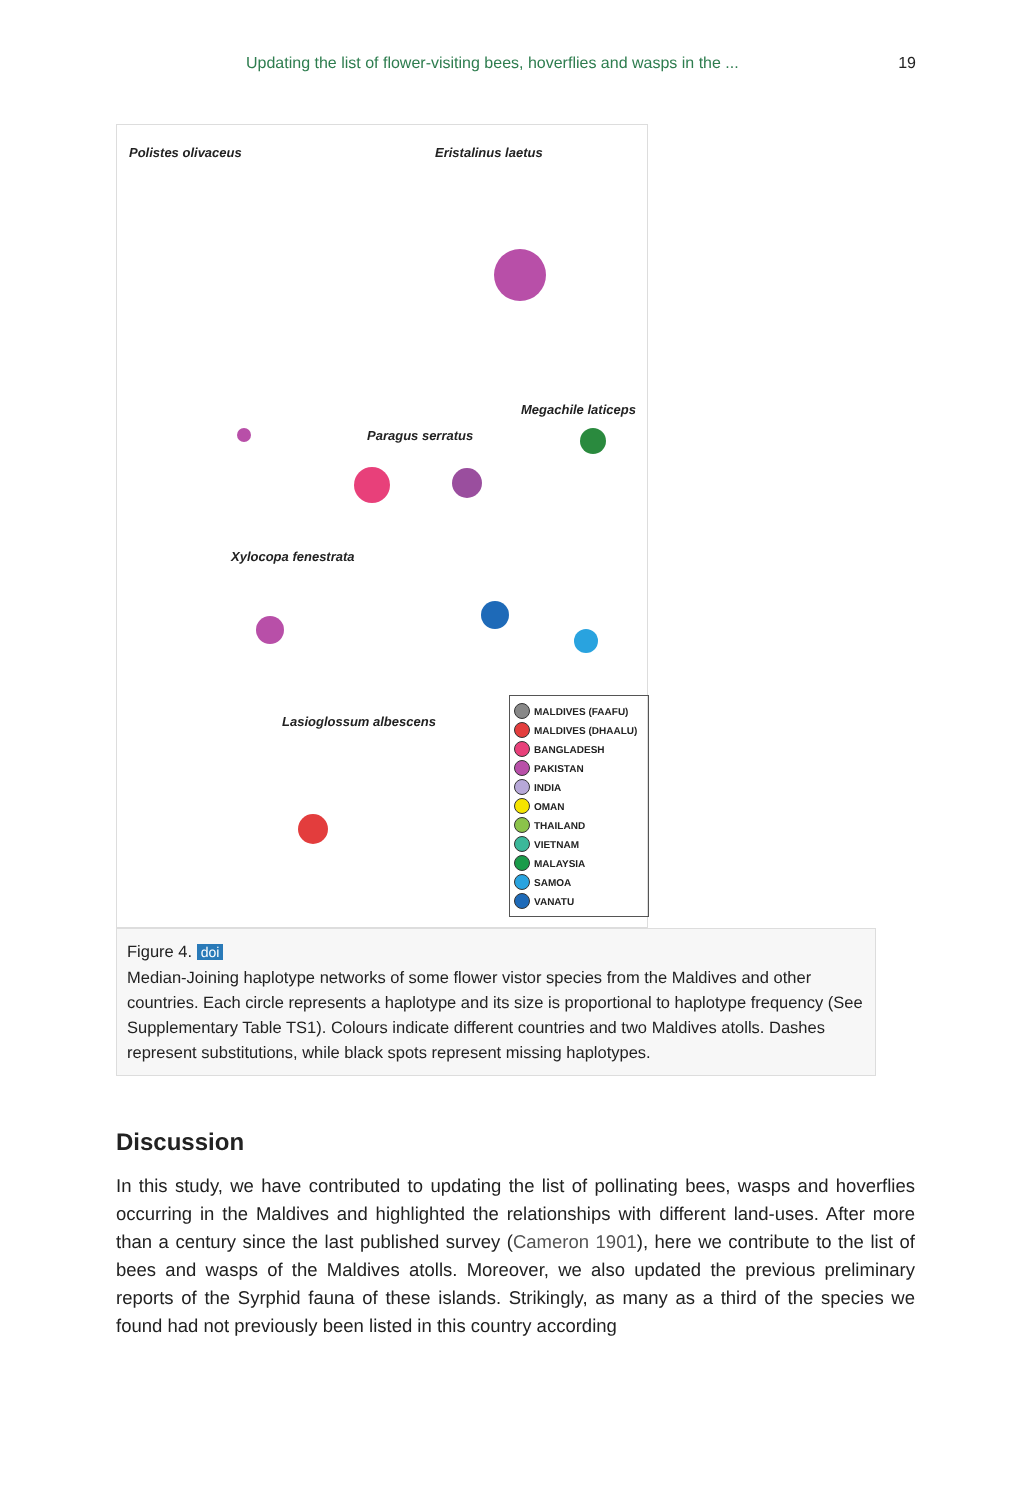Updating the list of flower-visiting bees, hoverflies and wasps in the ... 19
Polistes olivaceus Eristalinus laetus
Megachile laticeps
Paragus serratus
Xylocopa fenestrata
Lasioglossum albescens
MALDIVES (FAAFU)
MALDIVES (DHAALU)
BANGLADESH
PAKISTAN
INDIA
OMAN
THAILAND
VIETNAM
MALAYSIA
SAMOA
VANATU
Figure 4. doi
Median-Joining haplotype networks of some flower vistor species from the Maldives and other countries. Each circle represents a haplotype and its size is proportional to haplotype frequency (See Supplementary Table TS1). Colours indicate different countries and two Maldives atolls. Dashes represent substitutions, while black spots represent missing haplotypes.
Discussion
In this study, we have contributed to updating the list of pollinating bees, wasps and hoverflies occurring in the Maldives and highlighted the relationships with different land-uses. After more than a century since the last published survey (Cameron 1901), here we contribute to the list of bees and wasps of the Maldives atolls. Moreover, we also updated the previous preliminary reports of the Syrphid fauna of these islands. Strikingly, as many as a third of the species we found had not previously been listed in this country according